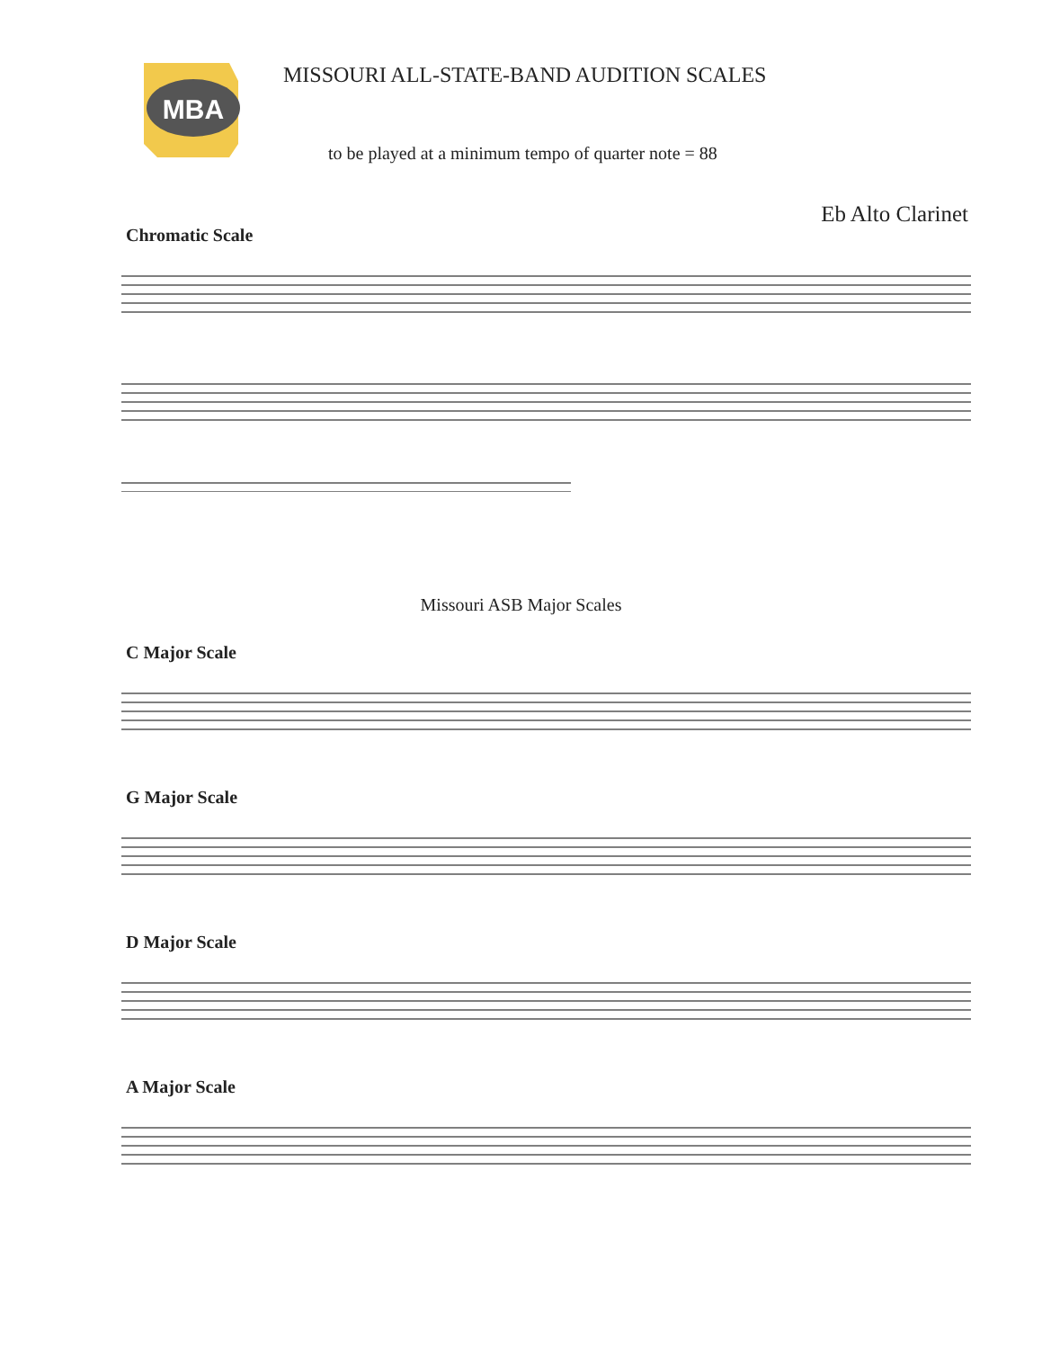MBA
MISSOURI ALL-STATE-BAND AUDITION SCALES
to be played at a minimum tempo of quarter note = 88
Eb Alto Clarinet
Chromatic Scale
Missouri ASB Major Scales
C Major Scale
G Major Scale
D Major Scale
A Major Scale